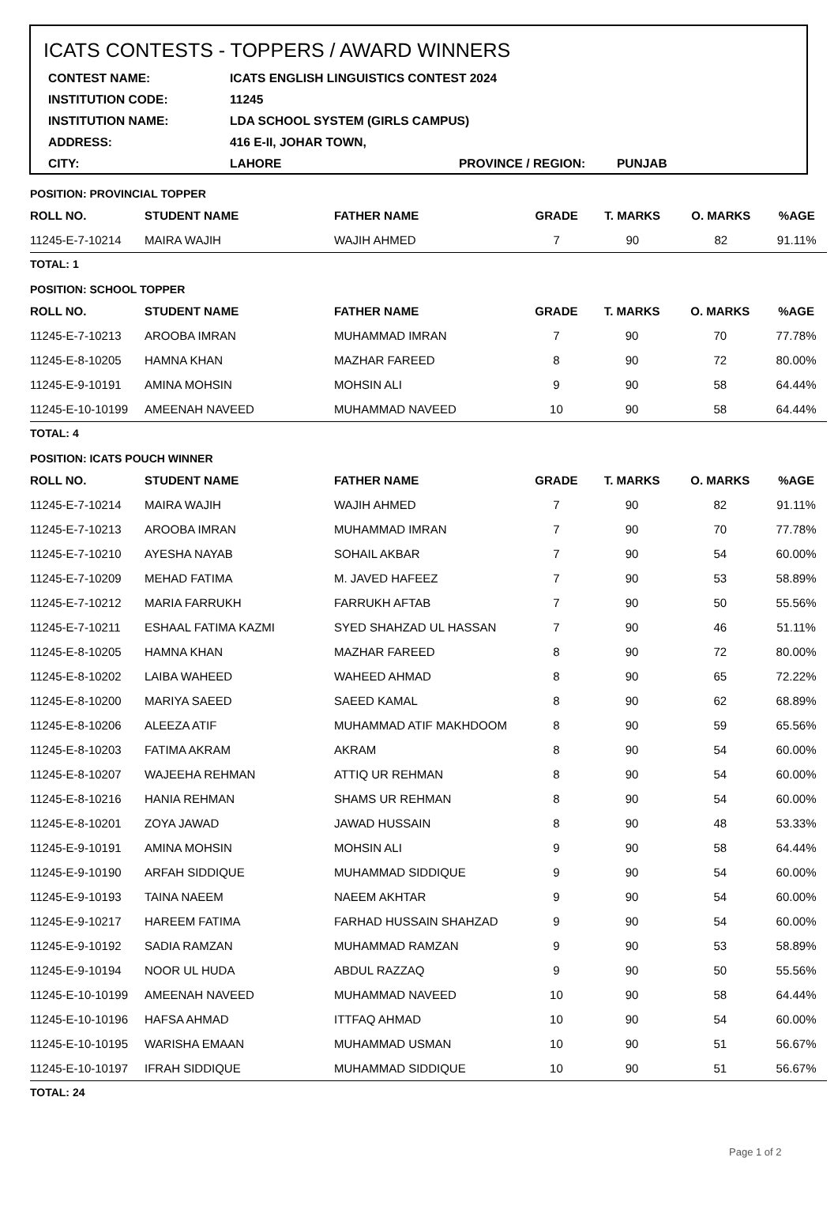ICATS CONTESTS - TOPPERS / AWARD WINNERS
| CONTEST NAME: | ICATS ENGLISH LINGUISTICS CONTEST 2024 | | |
| INSTITUTION CODE: | 11245 | | |
| INSTITUTION NAME: | LDA SCHOOL SYSTEM (GIRLS CAMPUS) | | |
| ADDRESS: | 416 E-II, JOHAR TOWN, | | |
| CITY: | LAHORE | PROVINCE / REGION: | PUNJAB |
POSITION: PROVINCIAL TOPPER
| ROLL NO. | STUDENT NAME | FATHER NAME | GRADE | T. MARKS | O. MARKS | %AGE |
| --- | --- | --- | --- | --- | --- | --- |
| 11245-E-7-10214 | MAIRA WAJIH | WAJIH AHMED | 7 | 90 | 82 | 91.11% |
TOTAL: 1
POSITION: SCHOOL TOPPER
| ROLL NO. | STUDENT NAME | FATHER NAME | GRADE | T. MARKS | O. MARKS | %AGE |
| --- | --- | --- | --- | --- | --- | --- |
| 11245-E-7-10213 | AROOBA IMRAN | MUHAMMAD IMRAN | 7 | 90 | 70 | 77.78% |
| 11245-E-8-10205 | HAMNA KHAN | MAZHAR FAREED | 8 | 90 | 72 | 80.00% |
| 11245-E-9-10191 | AMINA MOHSIN | MOHSIN ALI | 9 | 90 | 58 | 64.44% |
| 11245-E-10-10199 | AMEENAH NAVEED | MUHAMMAD NAVEED | 10 | 90 | 58 | 64.44% |
TOTAL: 4
POSITION: ICATS POUCH WINNER
| ROLL NO. | STUDENT NAME | FATHER NAME | GRADE | T. MARKS | O. MARKS | %AGE |
| --- | --- | --- | --- | --- | --- | --- |
| 11245-E-7-10214 | MAIRA WAJIH | WAJIH AHMED | 7 | 90 | 82 | 91.11% |
| 11245-E-7-10213 | AROOBA IMRAN | MUHAMMAD IMRAN | 7 | 90 | 70 | 77.78% |
| 11245-E-7-10210 | AYESHA NAYAB | SOHAIL AKBAR | 7 | 90 | 54 | 60.00% |
| 11245-E-7-10209 | MEHAD FATIMA | M. JAVED HAFEEZ | 7 | 90 | 53 | 58.89% |
| 11245-E-7-10212 | MARIA FARRUKH | FARRUKH AFTAB | 7 | 90 | 50 | 55.56% |
| 11245-E-7-10211 | ESHAAL FATIMA KAZMI | SYED SHAHZAD UL HASSAN | 7 | 90 | 46 | 51.11% |
| 11245-E-8-10205 | HAMNA KHAN | MAZHAR FAREED | 8 | 90 | 72 | 80.00% |
| 11245-E-8-10202 | LAIBA WAHEED | WAHEED AHMAD | 8 | 90 | 65 | 72.22% |
| 11245-E-8-10200 | MARIYA SAEED | SAEED KAMAL | 8 | 90 | 62 | 68.89% |
| 11245-E-8-10206 | ALEEZA ATIF | MUHAMMAD ATIF MAKHDOOM | 8 | 90 | 59 | 65.56% |
| 11245-E-8-10203 | FATIMA AKRAM | AKRAM | 8 | 90 | 54 | 60.00% |
| 11245-E-8-10207 | WAJEEHA REHMAN | ATTIQ UR REHMAN | 8 | 90 | 54 | 60.00% |
| 11245-E-8-10216 | HANIA REHMAN | SHAMS UR REHMAN | 8 | 90 | 54 | 60.00% |
| 11245-E-8-10201 | ZOYA JAWAD | JAWAD HUSSAIN | 8 | 90 | 48 | 53.33% |
| 11245-E-9-10191 | AMINA MOHSIN | MOHSIN ALI | 9 | 90 | 58 | 64.44% |
| 11245-E-9-10190 | ARFAH SIDDIQUE | MUHAMMAD SIDDIQUE | 9 | 90 | 54 | 60.00% |
| 11245-E-9-10193 | TAINA NAEEM | NAEEM AKHTAR | 9 | 90 | 54 | 60.00% |
| 11245-E-9-10217 | HAREEM FATIMA | FARHAD HUSSAIN SHAHZAD | 9 | 90 | 54 | 60.00% |
| 11245-E-9-10192 | SADIA RAMZAN | MUHAMMAD RAMZAN | 9 | 90 | 53 | 58.89% |
| 11245-E-9-10194 | NOOR UL HUDA | ABDUL RAZZAQ | 9 | 90 | 50 | 55.56% |
| 11245-E-10-10199 | AMEENAH NAVEED | MUHAMMAD NAVEED | 10 | 90 | 58 | 64.44% |
| 11245-E-10-10196 | HAFSA AHMAD | ITTFAQ AHMAD | 10 | 90 | 54 | 60.00% |
| 11245-E-10-10195 | WARISHA EMAAN | MUHAMMAD USMAN | 10 | 90 | 51 | 56.67% |
| 11245-E-10-10197 | IFRAH SIDDIQUE | MUHAMMAD SIDDIQUE | 10 | 90 | 51 | 56.67% |
TOTAL: 24
Page 1 of 2